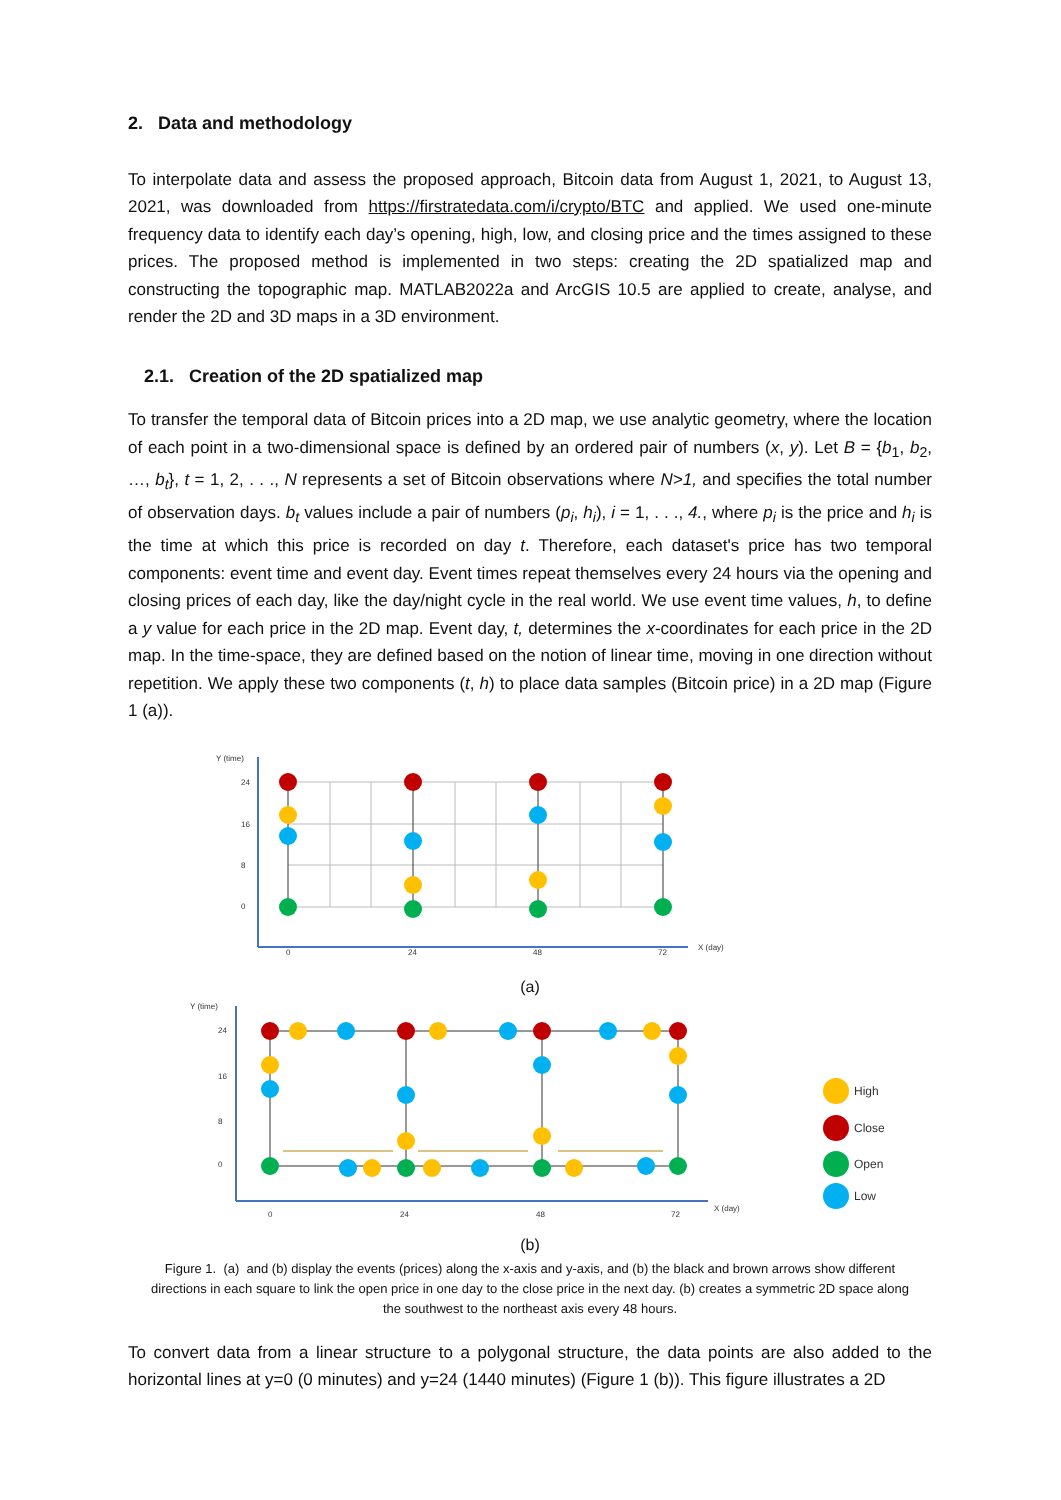2. Data and methodology
To interpolate data and assess the proposed approach, Bitcoin data from August 1, 2021, to August 13, 2021, was downloaded from https://firstratedata.com/i/crypto/BTC and applied. We used one-minute frequency data to identify each day’s opening, high, low, and closing price and the times assigned to these prices. The proposed method is implemented in two steps: creating the 2D spatialized map and constructing the topographic map. MATLAB2022a and ArcGIS 10.5 are applied to create, analyse, and render the 2D and 3D maps in a 3D environment.
2.1. Creation of the 2D spatialized map
To transfer the temporal data of Bitcoin prices into a 2D map, we use analytic geometry, where the location of each point in a two-dimensional space is defined by an ordered pair of numbers (x, y). Let B = {b<sub>1</sub>, b<sub>2</sub>, …, b<sub>t</sub>}, t = 1, 2, . . ., N represents a set of Bitcoin observations where N>1, and specifies the total number of observation days. b<sub>t</sub> values include a pair of numbers (p<sub>i</sub>, h<sub>i</sub>), i = 1, . . ., 4., where p<sub>i</sub> is the price and h<sub>i</sub> is the time at which this price is recorded on day t. Therefore, each dataset's price has two temporal components: event time and event day. Event times repeat themselves every 24 hours via the opening and closing prices of each day, like the day/night cycle in the real world. We use event time values, h, to define a y value for each price in the 2D map. Event day, t, determines the x-coordinates for each price in the 2D map. In the time-space, they are defined based on the notion of linear time, moving in one direction without repetition. We apply these two components (t, h) to place data samples (Bitcoin price) in a 2D map (Figure 1 (a)).
Y (time)
24
16
8
0
0
24
48
72
X (day)
(a)
Y (time)
24
16
8
0
0
24
48
72
X (day)
High
Close
Open
Low
(b)
Figure 1. (a) and (b) display the events (prices) along the x-axis and y-axis, and (b) the black and brown arrows show different directions in each square to link the open price in one day to the close price in the next day. (b) creates a symmetric 2D space along the southwest to the northeast axis every 48 hours.
To convert data from a linear structure to a polygonal structure, the data points are also added to the horizontal lines at y=0 (0 minutes) and y=24 (1440 minutes) (Figure 1 (b)). This figure illustrates a 2D